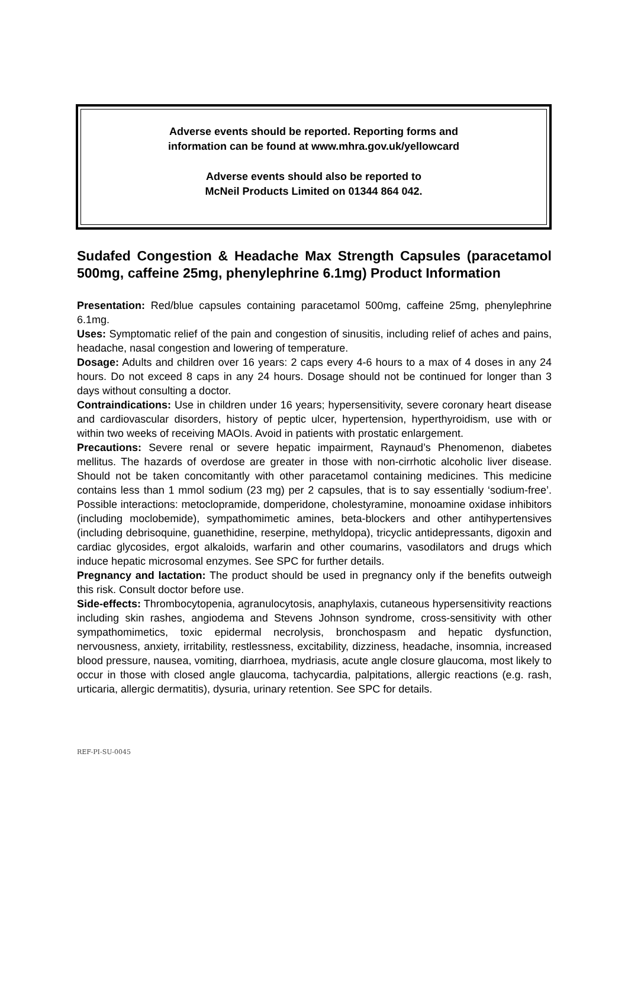Adverse events should be reported. Reporting forms and
information can be found at www.mhra.gov.uk/yellowcard
Adverse events should also be reported to
McNeil Products Limited on 01344 864 042.
Sudafed Congestion & Headache Max Strength Capsules (paracetamol 500mg, caffeine 25mg, phenylephrine 6.1mg) Product Information
Presentation: Red/blue capsules containing paracetamol 500mg, caffeine 25mg, phenylephrine 6.1mg.
Uses: Symptomatic relief of the pain and congestion of sinusitis, including relief of aches and pains, headache, nasal congestion and lowering of temperature.
Dosage: Adults and children over 16 years: 2 caps every 4-6 hours to a max of 4 doses in any 24 hours. Do not exceed 8 caps in any 24 hours. Dosage should not be continued for longer than 3 days without consulting a doctor.
Contraindications: Use in children under 16 years; hypersensitivity, severe coronary heart disease and cardiovascular disorders, history of peptic ulcer, hypertension, hyperthyroidism, use with or within two weeks of receiving MAOIs. Avoid in patients with prostatic enlargement.
Precautions: Severe renal or severe hepatic impairment, Raynaud’s Phenomenon, diabetes mellitus. The hazards of overdose are greater in those with non-cirrhotic alcoholic liver disease. Should not be taken concomitantly with other paracetamol containing medicines. This medicine contains less than 1 mmol sodium (23 mg) per 2 capsules, that is to say essentially ‘sodium-free’. Possible interactions: metoclopramide, domperidone, cholestyramine, monoamine oxidase inhibitors (including moclobemide), sympathomimetic amines, beta-blockers and other antihypertensives (including debrisoquine, guanethidine, reserpine, methyldopa), tricyclic antidepressants, digoxin and cardiac glycosides, ergot alkaloids, warfarin and other coumarins, vasodilators and drugs which induce hepatic microsomal enzymes. See SPC for further details.
Pregnancy and lactation: The product should be used in pregnancy only if the benefits outweigh this risk. Consult doctor before use.
Side-effects: Thrombocytopenia, agranulocytosis, anaphylaxis, cutaneous hypersensitivity reactions including skin rashes, angiodema and Stevens Johnson syndrome, cross-sensitivity with other sympathomimetics, toxic epidermal necrolysis, bronchospasm and hepatic dysfunction, nervousness, anxiety, irritability, restlessness, excitability, dizziness, headache, insomnia, increased blood pressure, nausea, vomiting, diarrhoea, mydriasis, acute angle closure glaucoma, most likely to occur in those with closed angle glaucoma, tachycardia, palpitations, allergic reactions (e.g. rash, urticaria, allergic dermatitis), dysuria, urinary retention. See SPC for details.
REF-PI-SU-0045